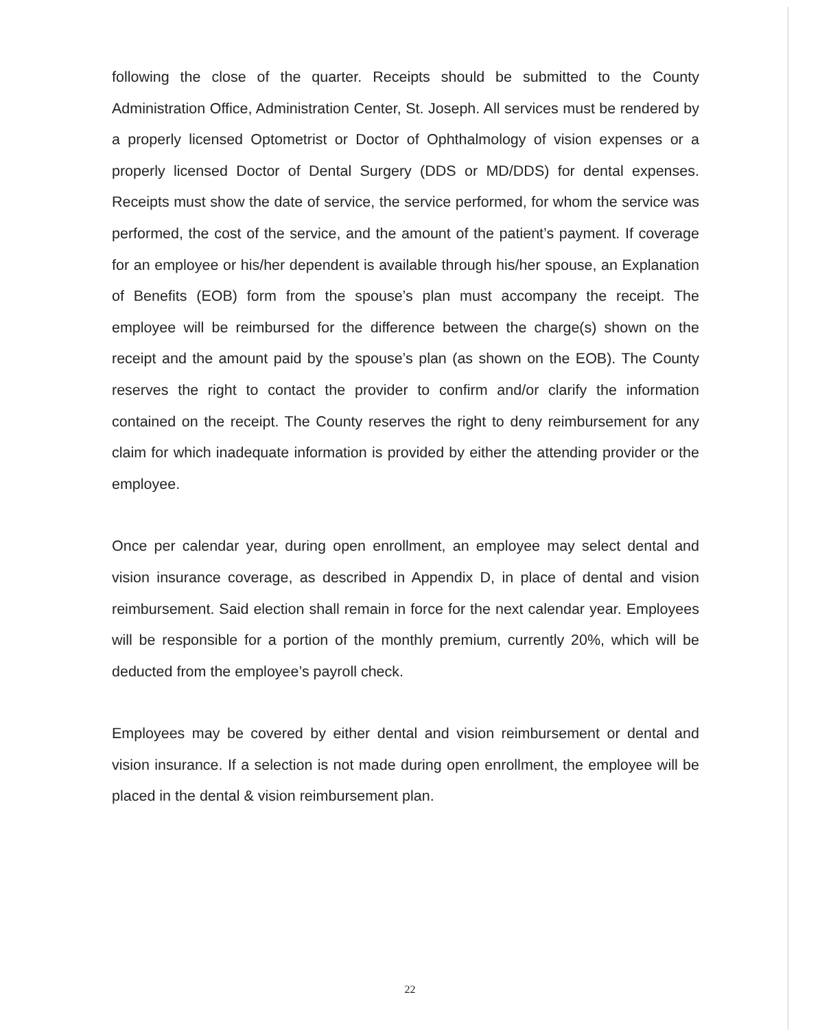following the close of the quarter. Receipts should be submitted to the County Administration Office, Administration Center, St. Joseph. All services must be rendered by a properly licensed Optometrist or Doctor of Ophthalmology of vision expenses or a properly licensed Doctor of Dental Surgery (DDS or MD/DDS) for dental expenses. Receipts must show the date of service, the service performed, for whom the service was performed, the cost of the service, and the amount of the patient’s payment. If coverage for an employee or his/her dependent is available through his/her spouse, an Explanation of Benefits (EOB) form from the spouse’s plan must accompany the receipt. The employee will be reimbursed for the difference between the charge(s) shown on the receipt and the amount paid by the spouse’s plan (as shown on the EOB). The County reserves the right to contact the provider to confirm and/or clarify the information contained on the receipt. The County reserves the right to deny reimbursement for any claim for which inadequate information is provided by either the attending provider or the employee.
Once per calendar year, during open enrollment, an employee may select dental and vision insurance coverage, as described in Appendix D, in place of dental and vision reimbursement. Said election shall remain in force for the next calendar year. Employees will be responsible for a portion of the monthly premium, currently 20%, which will be deducted from the employee’s payroll check.
Employees may be covered by either dental and vision reimbursement or dental and vision insurance. If a selection is not made during open enrollment, the employee will be placed in the dental & vision reimbursement plan.
22